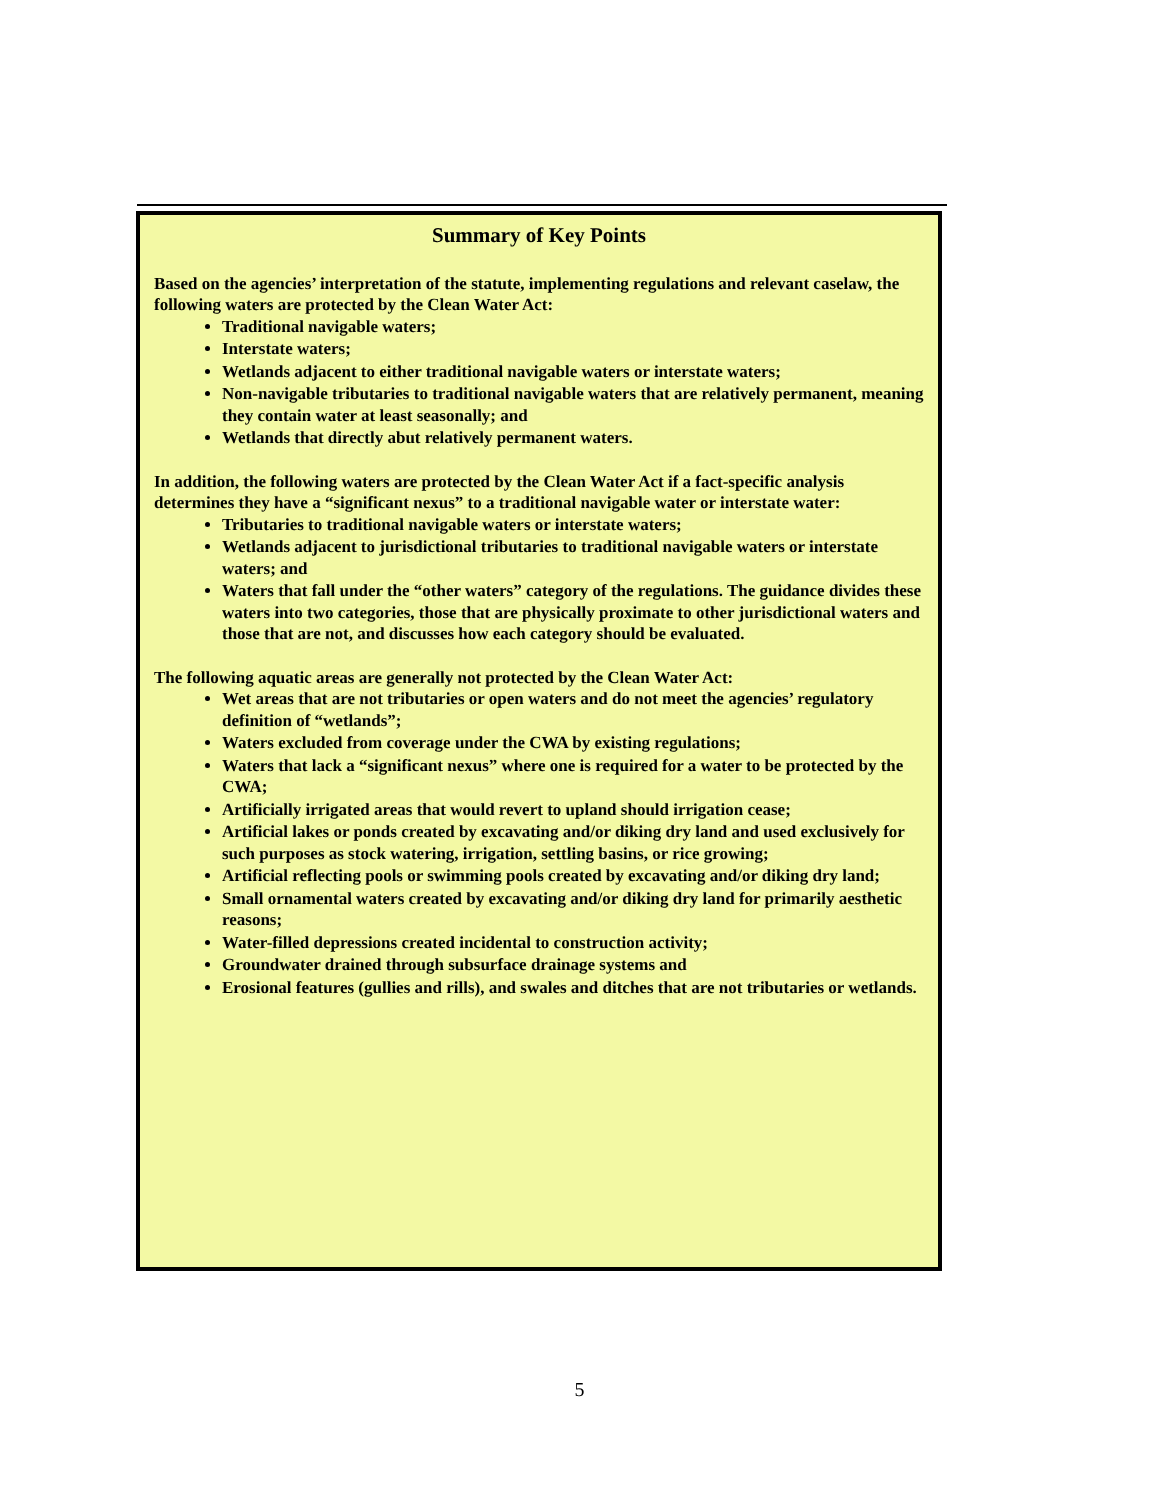Summary of Key Points
Based on the agencies’ interpretation of the statute, implementing regulations and relevant caselaw, the following waters are protected by the Clean Water Act:
Traditional navigable waters;
Interstate waters;
Wetlands adjacent to either traditional navigable waters or interstate waters;
Non-navigable tributaries to traditional navigable waters that are relatively permanent, meaning they contain water at least seasonally; and
Wetlands that directly abut relatively permanent waters.
In addition, the following waters are protected by the Clean Water Act if a fact-specific analysis determines they have a “significant nexus” to a traditional navigable water or interstate water:
Tributaries to traditional navigable waters or interstate waters;
Wetlands adjacent to jurisdictional tributaries to traditional navigable waters or interstate waters; and
Waters that fall under the “other waters” category of the regulations. The guidance divides these waters into two categories, those that are physically proximate to other jurisdictional waters and those that are not, and discusses how each category should be evaluated.
The following aquatic areas are generally not protected by the Clean Water Act:
Wet areas that are not tributaries or open waters and do not meet the agencies’ regulatory definition of “wetlands”;
Waters excluded from coverage under the CWA by existing regulations;
Waters that lack a “significant nexus” where one is required for a water to be protected by the CWA;
Artificially irrigated areas that would revert to upland should irrigation cease;
Artificial lakes or ponds created by excavating and/or diking dry land and used exclusively for such purposes as stock watering, irrigation, settling basins, or rice growing;
Artificial reflecting pools or swimming pools created by excavating and/or diking dry land;
Small ornamental waters created by excavating and/or diking dry land for primarily aesthetic reasons;
Water-filled depressions created incidental to construction activity;
Groundwater drained through subsurface drainage systems and
Erosional features (gullies and rills), and swales and ditches that are not tributaries or wetlands.
5